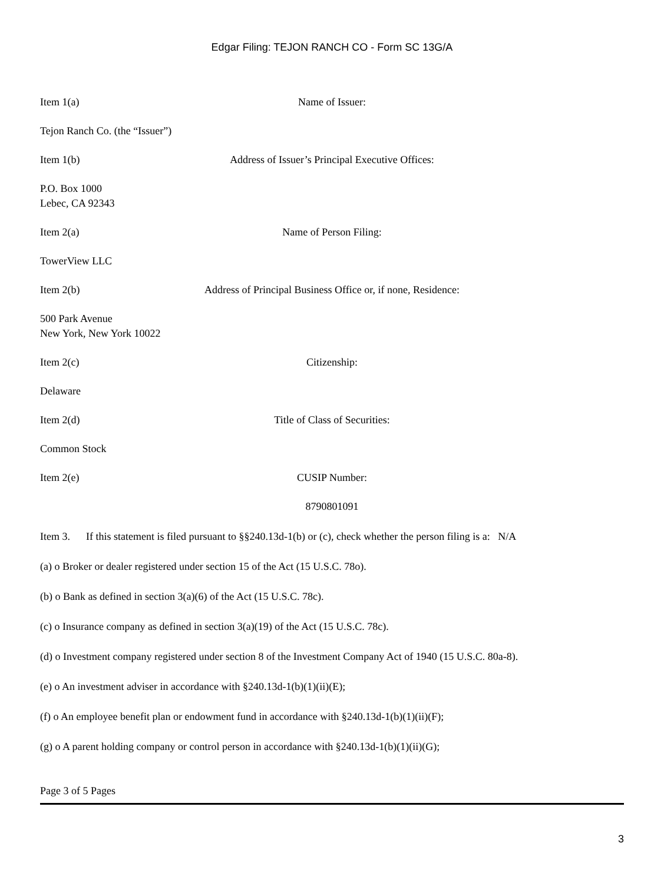Edgar Filing: TEJON RANCH CO - Form SC 13G/A
Item 1(a) Name of Issuer:
Tejon Ranch Co. (the “Issuer”)
Item 1(b) Address of Issuer’s Principal Executive Offices:
P.O. Box 1000
Lebec, CA 92343
Item 2(a) Name of Person Filing:
TowerView LLC
Item 2(b) Address of Principal Business Office or, if none, Residence:
500 Park Avenue
New York, New York 10022
Item 2(c) Citizenship:
Delaware
Item 2(d) Title of Class of Securities:
Common Stock
Item 2(e) CUSIP Number:
8790801091
Item 3. If this statement is filed pursuant to §§240.13d-1(b) or (c), check whether the person filing is a: N/A
(a) o Broker or dealer registered under section 15 of the Act (15 U.S.C. 78o).
(b) o Bank as defined in section 3(a)(6) of the Act (15 U.S.C. 78c).
(c) o Insurance company as defined in section 3(a)(19) of the Act (15 U.S.C. 78c).
(d) o Investment company registered under section 8 of the Investment Company Act of 1940 (15 U.S.C. 80a-8).
(e) o An investment adviser in accordance with §240.13d-1(b)(1)(ii)(E);
(f) o An employee benefit plan or endowment fund in accordance with §240.13d-1(b)(1)(ii)(F);
(g) o A parent holding company or control person in accordance with §240.13d-1(b)(1)(ii)(G);
Page 3 of 5 Pages
3